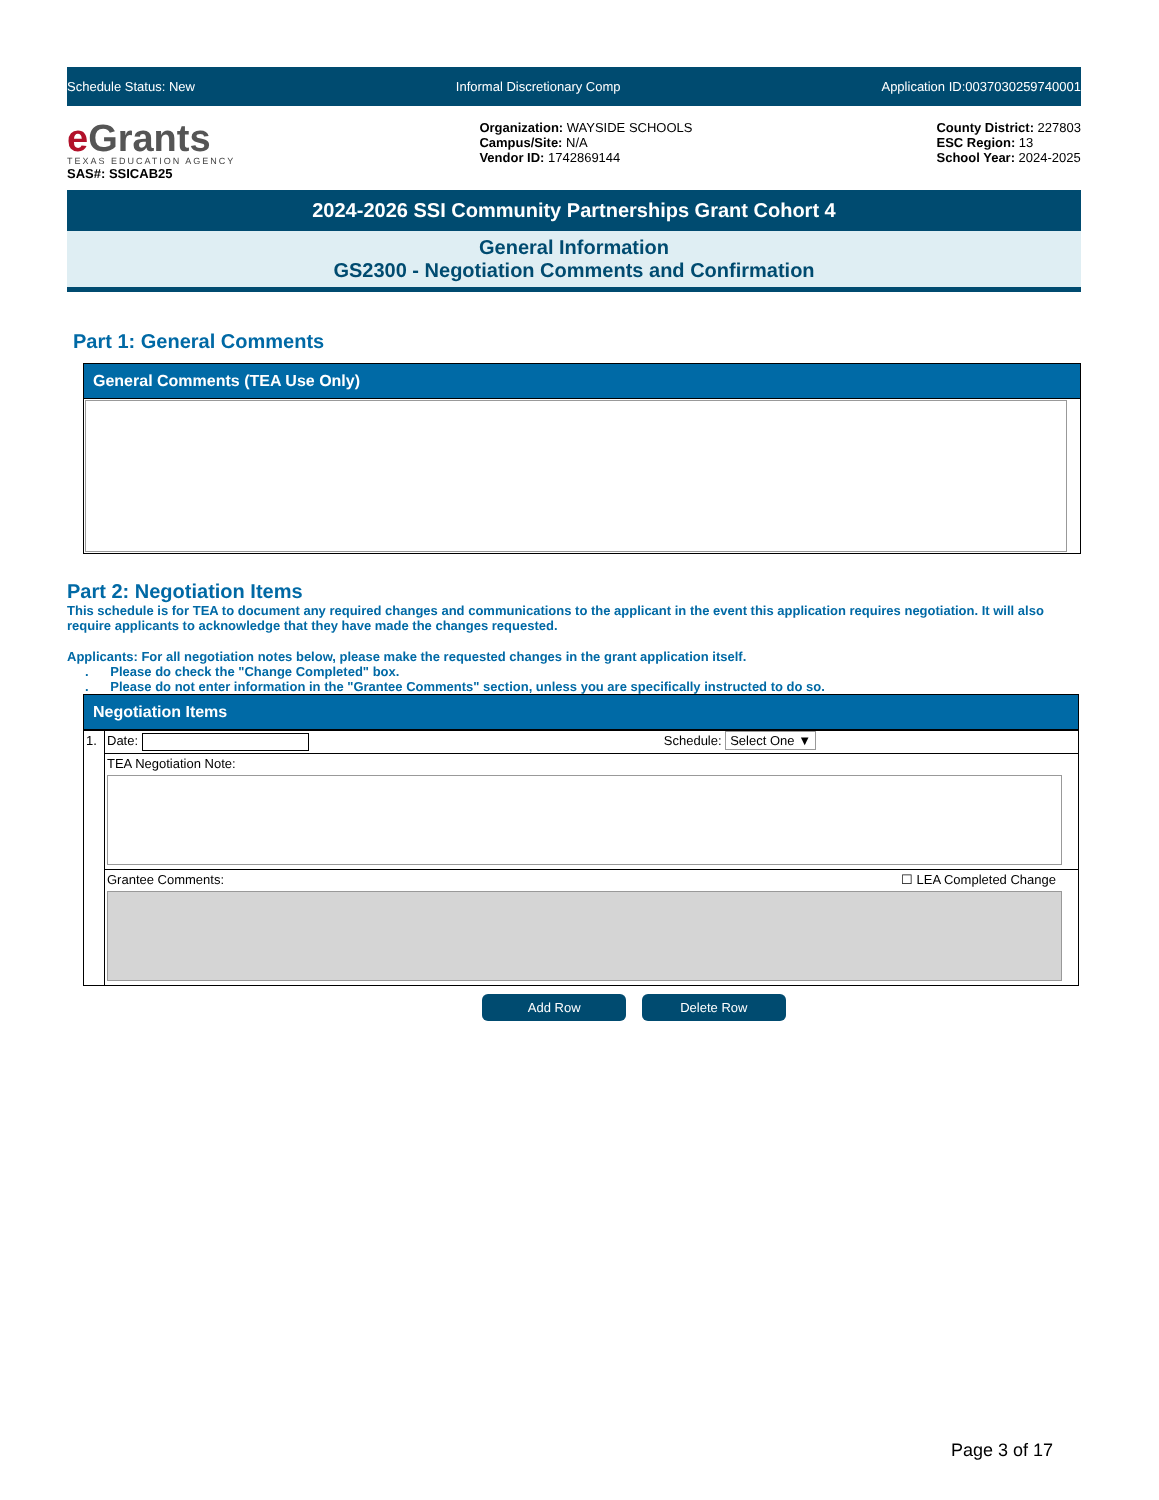Schedule Status: New Informal Discretionary Comp Application ID:0037030259740001
e Grants
TEXAS EDUCATION AGENCY
SAS#: SSICAB25
Organization: WAYSIDE SCHOOLS
Campus/Site: N/A
Vendor ID: 1742869144
County District: 227803
ESC Region: 13
School Year: 2024-2025
2024-2026 SSI Community Partnerships Grant Cohort 4
General Information
GS2300 - Negotiation Comments and Confirmation
Part 1: General Comments
General Comments (TEA Use Only)
Part 2: Negotiation Items
This schedule is for TEA to document any required changes and communications to the applicant in the event this application requires negotiation. It will also require applicants to acknowledge that they have made the changes requested.
Applicants: For all negotiation notes below, please make the requested changes in the grant application itself.
. Please do check the "Change Completed" box.
. Please do not enter information in the "Grantee Comments" section, unless you are specifically instructed to do so.
Negotiation Items
| 1. | Date: Schedule: Select One ▼ |
| | TEA Negotiation Note: |
| | Grantee Comments: ☐ LEA Completed Change |
Add Row Delete Row
Page 3 of 17